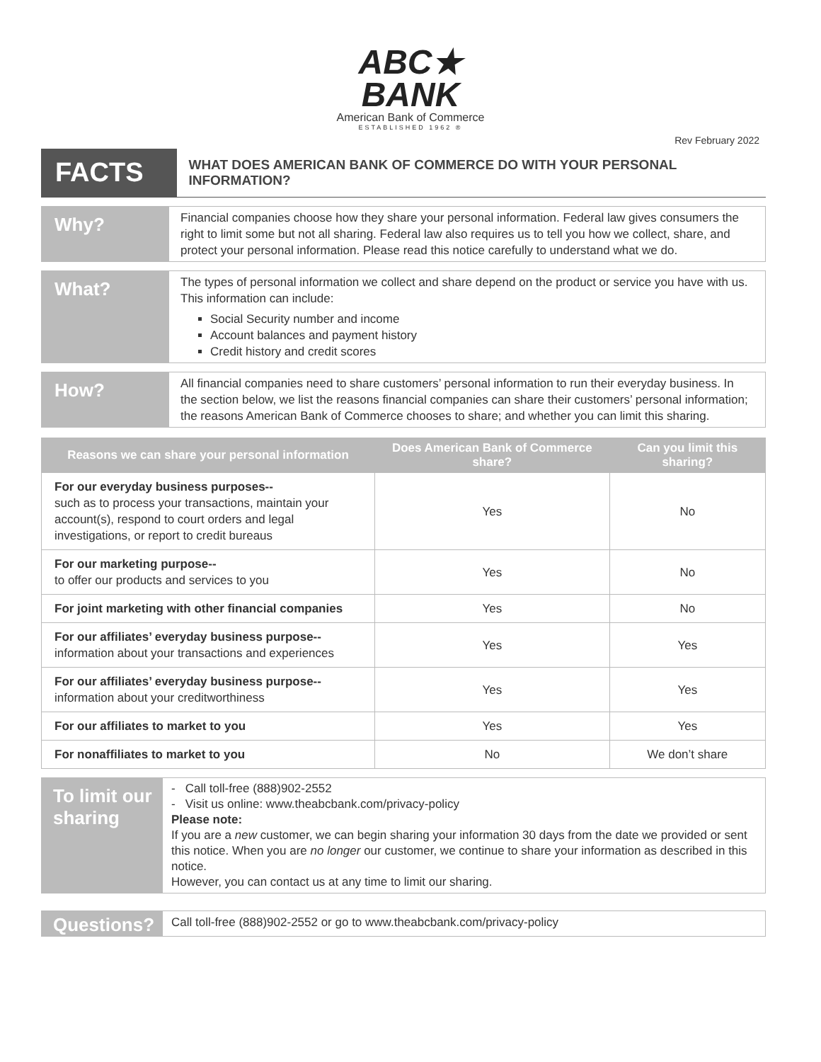ABC★
BANK
American Bank of Commerce
ESTABLISHED 1962 ®
Rev February 2022
FACTS
WHAT DOES AMERICAN BANK OF COMMERCE DO WITH YOUR PERSONAL INFORMATION?
Why?
Financial companies choose how they share your personal information. Federal law gives consumers the right to limit some but not all sharing. Federal law also requires us to tell you how we collect, share, and protect your personal information. Please read this notice carefully to understand what we do.
What?
The types of personal information we collect and share depend on the product or service you have with us. This information can include:
Social Security number and income
Account balances and payment history
Credit history and credit scores
How?
All financial companies need to share customers’ personal information to run their everyday business. In the section below, we list the reasons financial companies can share their customers’ personal information; the reasons American Bank of Commerce chooses to share; and whether you can limit this sharing.
| Reasons we can share your personal information | Does American Bank of Commerce share? | Can you limit this sharing? |
| --- | --- | --- |
| For our everyday business purposes-- such as to process your transactions, maintain your account(s), respond to court orders and legal investigations, or report to credit bureaus | Yes | No |
| For our marketing purpose-- to offer our products and services to you | Yes | No |
| For joint marketing with other financial companies | Yes | No |
| For our affiliates’ everyday business purpose-- information about your transactions and experiences | Yes | Yes |
| For our affiliates’ everyday business purpose-- information about your creditworthiness | Yes | Yes |
| For our affiliates to market to you | Yes | Yes |
| For nonaffiliates to market to you | No | We don’t share |
To limit our sharing
- Call toll-free (888)902-2552
- Visit us online: www.theabcbank.com/privacy-policy
Please note:
If you are a new customer, we can begin sharing your information 30 days from the date we provided or sent this notice. When you are no longer our customer, we continue to share your information as described in this notice.
However, you can contact us at any time to limit our sharing.
Questions?
Call toll-free (888)902-2552 or go to www.theabcbank.com/privacy-policy